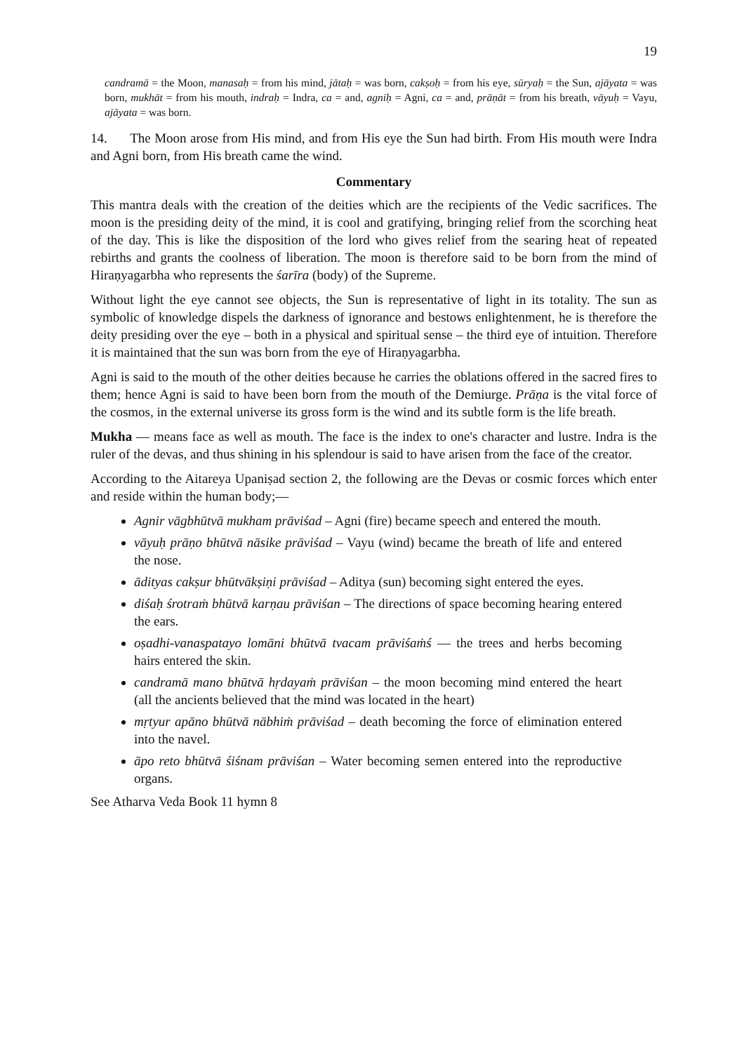19
candramā = the Moon, manasaḥ = from his mind, jātaḥ = was born, cakṣoḥ = from his eye, sūryaḥ = the Sun, ajāyata = was born, mukhāt = from his mouth, indraḥ = Indra, ca = and, agniḥ = Agni, ca = and, prāṇāt = from his breath, vāyuḥ = Vayu, ajāyata = was born.
14. The Moon arose from His mind, and from His eye the Sun had birth. From His mouth were Indra and Agni born, from His breath came the wind.
Commentary
This mantra deals with the creation of the deities which are the recipients of the Vedic sacrifices. The moon is the presiding deity of the mind, it is cool and gratifying, bringing relief from the scorching heat of the day. This is like the disposition of the lord who gives relief from the searing heat of repeated rebirths and grants the coolness of liberation. The moon is therefore said to be born from the mind of Hiraṇyagarbha who represents the śarīra (body) of the Supreme.
Without light the eye cannot see objects, the Sun is representative of light in its totality. The sun as symbolic of knowledge dispels the darkness of ignorance and bestows enlightenment, he is therefore the deity presiding over the eye – both in a physical and spiritual sense – the third eye of intuition. Therefore it is maintained that the sun was born from the eye of Hiraṇyagarbha.
Agni is said to the mouth of the other deities because he carries the oblations offered in the sacred fires to them; hence Agni is said to have been born from the mouth of the Demiurge. Prāṇa is the vital force of the cosmos, in the external universe its gross form is the wind and its subtle form is the life breath.
Mukha — means face as well as mouth. The face is the index to one's character and lustre. Indra is the ruler of the devas, and thus shining in his splendour is said to have arisen from the face of the creator.
According to the Aitareya Upaniṣad section 2, the following are the Devas or cosmic forces which enter and reside within the human body;—
Agnir vāgbhūtvā mukham prāviśad – Agni (fire) became speech and entered the mouth.
vāyuḥ prāṇo bhūtvā nāsike prāviśad – Vayu (wind) became the breath of life and entered the nose.
ādityas cakṣur bhūtvākṣiṇi prāviśad – Aditya (sun) becoming sight entered the eyes.
diśaḥ śrotraṁ bhūtvā karṇau prāviśan – The directions of space becoming hearing entered the ears.
oṣadhi-vanaspatayo lomāni bhūtvā tvacam prāviśaṁś — the trees and herbs becoming hairs entered the skin.
candramā mano bhūtvā hṛdayaṁ prāviśan – the moon becoming mind entered the heart (all the ancients believed that the mind was located in the heart)
mṛtyur apāno bhūtvā nābhiṁ prāviśad – death becoming the force of elimination entered into the navel.
āpo reto bhūtvā śiśnam prāviśan – Water becoming semen entered into the reproductive organs.
See Atharva Veda Book 11 hymn 8